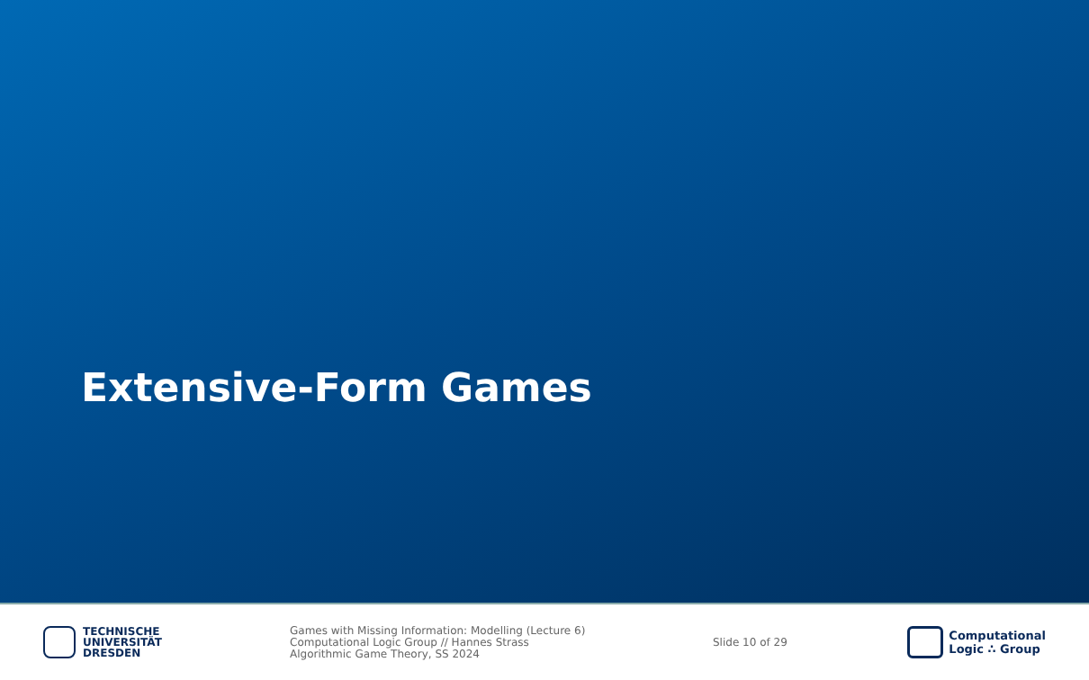Extensive-Form Games
TECHNISCHE
UNIVERSITÄT
DRESDEN
Games with Missing Information: Modelling (Lecture 6)
Computational Logic Group // Hannes Strass
Algorithmic Game Theory, SS 2024
Slide 10 of 29
Computational
Logic ∴ Group